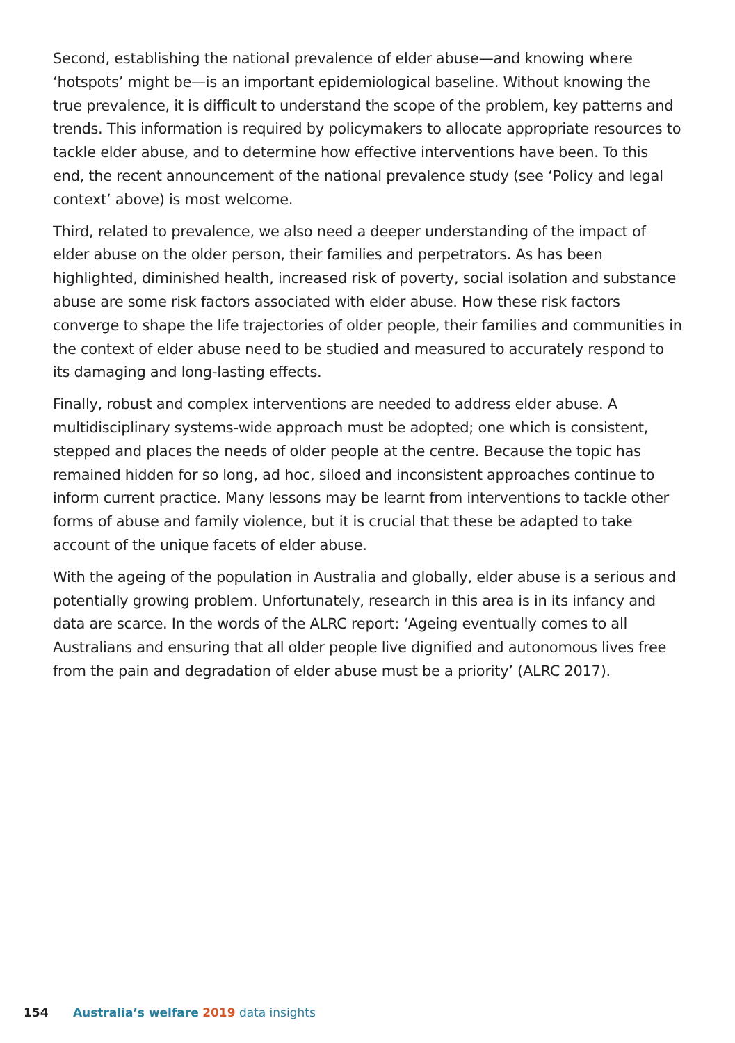Second, establishing the national prevalence of elder abuse—and knowing where ‘hotspots’ might be—is an important epidemiological baseline. Without knowing the true prevalence, it is difficult to understand the scope of the problem, key patterns and trends. This information is required by policymakers to allocate appropriate resources to tackle elder abuse, and to determine how effective interventions have been. To this end, the recent announcement of the national prevalence study (see ‘Policy and legal context’ above) is most welcome.
Third, related to prevalence, we also need a deeper understanding of the impact of elder abuse on the older person, their families and perpetrators. As has been highlighted, diminished health, increased risk of poverty, social isolation and substance abuse are some risk factors associated with elder abuse. How these risk factors converge to shape the life trajectories of older people, their families and communities in the context of elder abuse need to be studied and measured to accurately respond to its damaging and long-lasting effects.
Finally, robust and complex interventions are needed to address elder abuse. A multidisciplinary systems-wide approach must be adopted; one which is consistent, stepped and places the needs of older people at the centre. Because the topic has remained hidden for so long, ad hoc, siloed and inconsistent approaches continue to inform current practice. Many lessons may be learnt from interventions to tackle other forms of abuse and family violence, but it is crucial that these be adapted to take account of the unique facets of elder abuse.
With the ageing of the population in Australia and globally, elder abuse is a serious and potentially growing problem. Unfortunately, research in this area is in its infancy and data are scarce. In the words of the ALRC report: ‘Ageing eventually comes to all Australians and ensuring that all older people live dignified and autonomous lives free from the pain and degradation of elder abuse must be a priority’ (ALRC 2017).
154 Australia’s welfare 2019 data insights